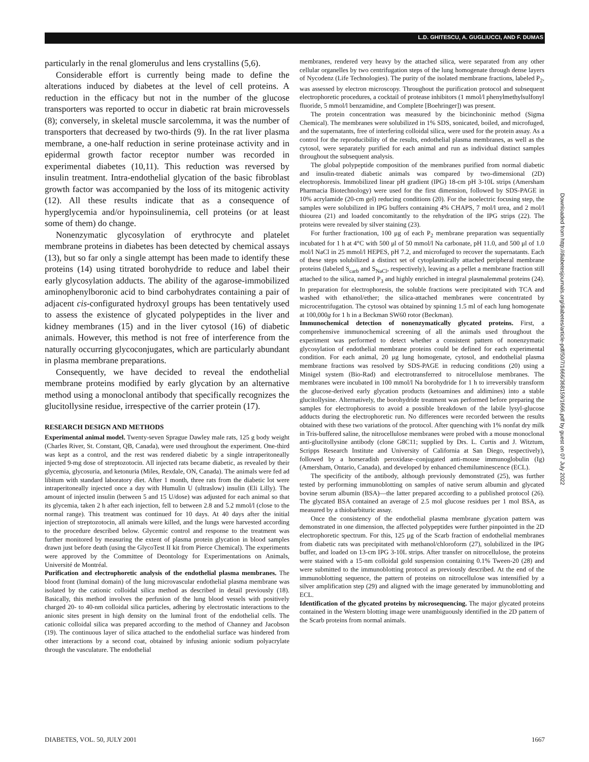L.D. GHITESCU, A. GUGLIUCCI, AND F. DUMAS
particularly in the renal glomerulus and lens crystallins (5,6).
Considerable effort is currently being made to define the alterations induced by diabetes at the level of cell proteins. A reduction in the efficacy but not in the number of the glucose transporters was reported to occur in diabetic rat brain microvessels (8); conversely, in skeletal muscle sarcolemma, it was the number of transporters that decreased by two-thirds (9). In the rat liver plasma membrane, a one-half reduction in serine proteinase activity and in epidermal growth factor receptor number was recorded in experimental diabetes (10,11). This reduction was reversed by insulin treatment. Intra-endothelial glycation of the basic fibroblast growth factor was accompanied by the loss of its mitogenic activity (12). All these results indicate that as a consequence of hyperglycemia and/or hypoinsulinemia, cell proteins (or at least some of them) do change.
Nonenzymatic glycosylation of erythrocyte and platelet membrane proteins in diabetes has been detected by chemical assays (13), but so far only a single attempt has been made to identify these proteins (14) using titrated borohydride to reduce and label their early glycosylation adducts. The ability of the agarose-immobilized aminophenylboronic acid to bind carbohydrates containing a pair of adjacent cis-configurated hydroxyl groups has been tentatively used to assess the existence of glycated polypeptides in the liver and kidney membranes (15) and in the liver cytosol (16) of diabetic animals. However, this method is not free of interference from the naturally occurring glycoconjugates, which are particularly abundant in plasma membrane preparations.
Consequently, we have decided to reveal the endothelial membrane proteins modified by early glycation by an alternative method using a monoclonal antibody that specifically recognizes the glucitollysine residue, irrespective of the carrier protein (17).
RESEARCH DESIGN AND METHODS
Experimental animal model. Twenty-seven Sprague Dawley male rats, 125 g body weight (Charles River, St. Constant, QB, Canada), were used throughout the experiment. One-third was kept as a control, and the rest was rendered diabetic by a single intraperitoneally injected 9-mg dose of streptozotocin. All injected rats became diabetic, as revealed by their glycemia, glycosuria, and ketonuria (Miles, Rexdale, ON, Canada). The animals were fed ad libitum with standard laboratory diet. After 1 month, three rats from the diabetic lot were intraperitoneally injected once a day with Humulin U (ultraslow) insulin (Eli Lilly). The amount of injected insulin (between 5 and 15 U/dose) was adjusted for each animal so that its glycemia, taken 2 h after each injection, fell to between 2.8 and 5.2 mmol/l (close to the normal range). This treatment was continued for 10 days. At 40 days after the initial injection of streptozotocin, all animals were killed, and the lungs were harvested according to the procedure described below. Glycemic control and response to the treatment was further monitored by measuring the extent of plasma protein glycation in blood samples drawn just before death (using the GlycoTest II kit from Pierce Chemical). The experiments were approved by the Committee of Deontology for Experimentations on Animals, Université de Montréal.
Purification and electrophoretic analysis of the endothelial plasma membranes. The blood front (luminal domain) of the lung microvascular endothelial plasma membrane was isolated by the cationic colloidal silica method as described in detail previously (18). Basically, this method involves the perfusion of the lung blood vessels with positively charged 20- to 40-nm colloidal silica particles, adhering by electrostatic interactions to the anionic sites present in high density on the luminal front of the endothelial cells. The cationic colloidal silica was prepared according to the method of Channey and Jacobson (19). The continuous layer of silica attached to the endothelial surface was hindered from other interactions by a second coat, obtained by infusing anionic sodium polyacrylate through the vasculature. The endothelial
membranes, rendered very heavy by the attached silica, were separated from any other cellular organelles by two centrifugation steps of the lung homogenate through dense layers of Nycodenz (Life Technologies). The purity of the isolated membrane fractions, labeled P<sub>2</sub>, was assessed by electron microscopy. Throughout the purification protocol and subsequent electrophoretic procedures, a cocktail of protease inhibitors (1 mmol/l phenylmethylsulfonyl fluoride, 5 mmol/l benzamidine, and Complete [Boehringer]) was present.
The protein concentration was measured by the bicinchoninic method (Sigma Chemical). The membranes were solubilized in 1% SDS, sonicated, boiled, and microfuged, and the supernatants, free of interfering colloidal silica, were used for the protein assay. As a control for the reproducibility of the results, endothelial plasma membranes, as well as the cytosol, were separately purified for each animal and run as individual distinct samples throughout the subsequent analysis.
The global polypeptide composition of the membranes purified from normal diabetic and insulin-treated diabetic animals was compared by two-dimensional (2D) electrophoresis. Immobilized linear pH gradient (IPG) 18-cm pH 3-10L strips (Amersham Pharmacia Biotechnology) were used for the first dimension, followed by SDS-PAGE in 10% acrylamide (20-cm gel) reducing conditions (20). For the isoelectric focusing step, the samples were solubilized in IPG buffers containing 4% CHAPS, 7 mol/l urea, and 2 mol/l thiourea (21) and loaded concomitantly to the rehydration of the IPG strips (22). The proteins were revealed by silver staining (23).
For further fractionation, 100 μg of each P<sub>2</sub> membrane preparation was sequentially incubated for 1 h at 4°C with 500 μl of 50 mmol/l Na carbonate, pH 11.0, and 500 μl of 1.0 mol/l NaCl in 25 mmol/l HEPES, pH 7.2, and microfuged to recover the supernatants. Each of these steps solubilized a distinct set of cytoplasmically attached peripheral membrane proteins (labeled S<sub>carb</sub> and S<sub>NaCl</sub>, respectively), leaving as a pellet a membrane fraction still attached to the silica, named P<sub>3</sub> and highly enriched in integral plasmalemmal proteins (24). In preparation for electrophoresis, the soluble fractions were precipitated with TCA and washed with ethanol/ether; the silica-attached membranes were concentrated by microcentrifugation. The cytosol was obtained by spinning 1.5 ml of each lung homogenate at 100,000g for 1 h in a Beckman SW60 rotor (Beckman).
Immunochemical detection of nonenzymatically glycated proteins. First, a comprehensive immunochemical screening of all the animals used throughout the experiment was performed to detect whether a consistent pattern of nonenzymatic glycosylation of endothelial membrane proteins could be defined for each experimental condition. For each animal, 20 μg lung homogenate, cytosol, and endothelial plasma membrane fractions was resolved by SDS-PAGE in reducing conditions (20) using a Minigel system (Bio-Rad) and electrotransferred to nitrocellulose membranes. The membranes were incubated in 100 mmol/l Na borohydride for 1 h to irreversibly transform the glucose-derived early glycation products (ketoamines and aldimines) into a stable glucitollysine. Alternatively, the borohydride treatment was performed before preparing the samples for electrophoresis to avoid a possible breakdown of the labile lysyl-glucose adducts during the electrophoretic run. No differences were recorded between the results obtained with these two variations of the protocol. After quenching with 1% nonfat dry milk in Tris-buffered saline, the nitrocellulose membranes were probed with a mouse monoclonal anti-glucitollysine antibody (clone G8C11; supplied by Drs. L. Curtis and J. Witztum, Scripps Research Institute and University of California at San Diego, respectively), followed by a horseradish peroxidase–conjugated anti-mouse immunoglobulin (Ig) (Amersham, Ontario, Canada), and developed by enhanced chemiluminescence (ECL).
The specificity of the antibody, although previously demonstrated (25), was further tested by performing immunoblotting on samples of native serum albumin and glycated bovine serum albumin (BSA)—the latter prepared according to a published protocol (26). The glycated BSA contained an average of 2.5 mol glucose residues per 1 mol BSA, as measured by a thiobarbituric assay.
Once the consistency of the endothelial plasma membrane glycation pattern was demonstrated in one dimension, the affected polypeptides were further pinpointed in the 2D electrophoretic spectrum. For this, 125 μg of the Scarb fraction of endothelial membranes from diabetic rats was precipitated with methanol/chloroform (27), solubilized in the IPG buffer, and loaded on 13-cm IPG 3-10L strips. After transfer on nitrocellulose, the proteins were stained with a 15-nm colloidal gold suspension containing 0.1% Tween-20 (28) and were submitted to the immunoblotting protocol as previously described. At the end of the immunoblotting sequence, the pattern of proteins on nitrocellulose was intensified by a silver amplification step (29) and aligned with the image generated by immunoblotting and ECL.
Identification of the glycated proteins by microsequencing. The major glycated proteins contained in the Western blotting image were unambiguously identified in the 2D pattern of the Scarb proteins from normal animals.
Downloaded from http://diabetesjournals.org/diabetes/article-pdf/50/7/1666/368159/1666.pdf by guest on 07 July 2022
DIABETES, VOL. 50, JULY 2001 1667